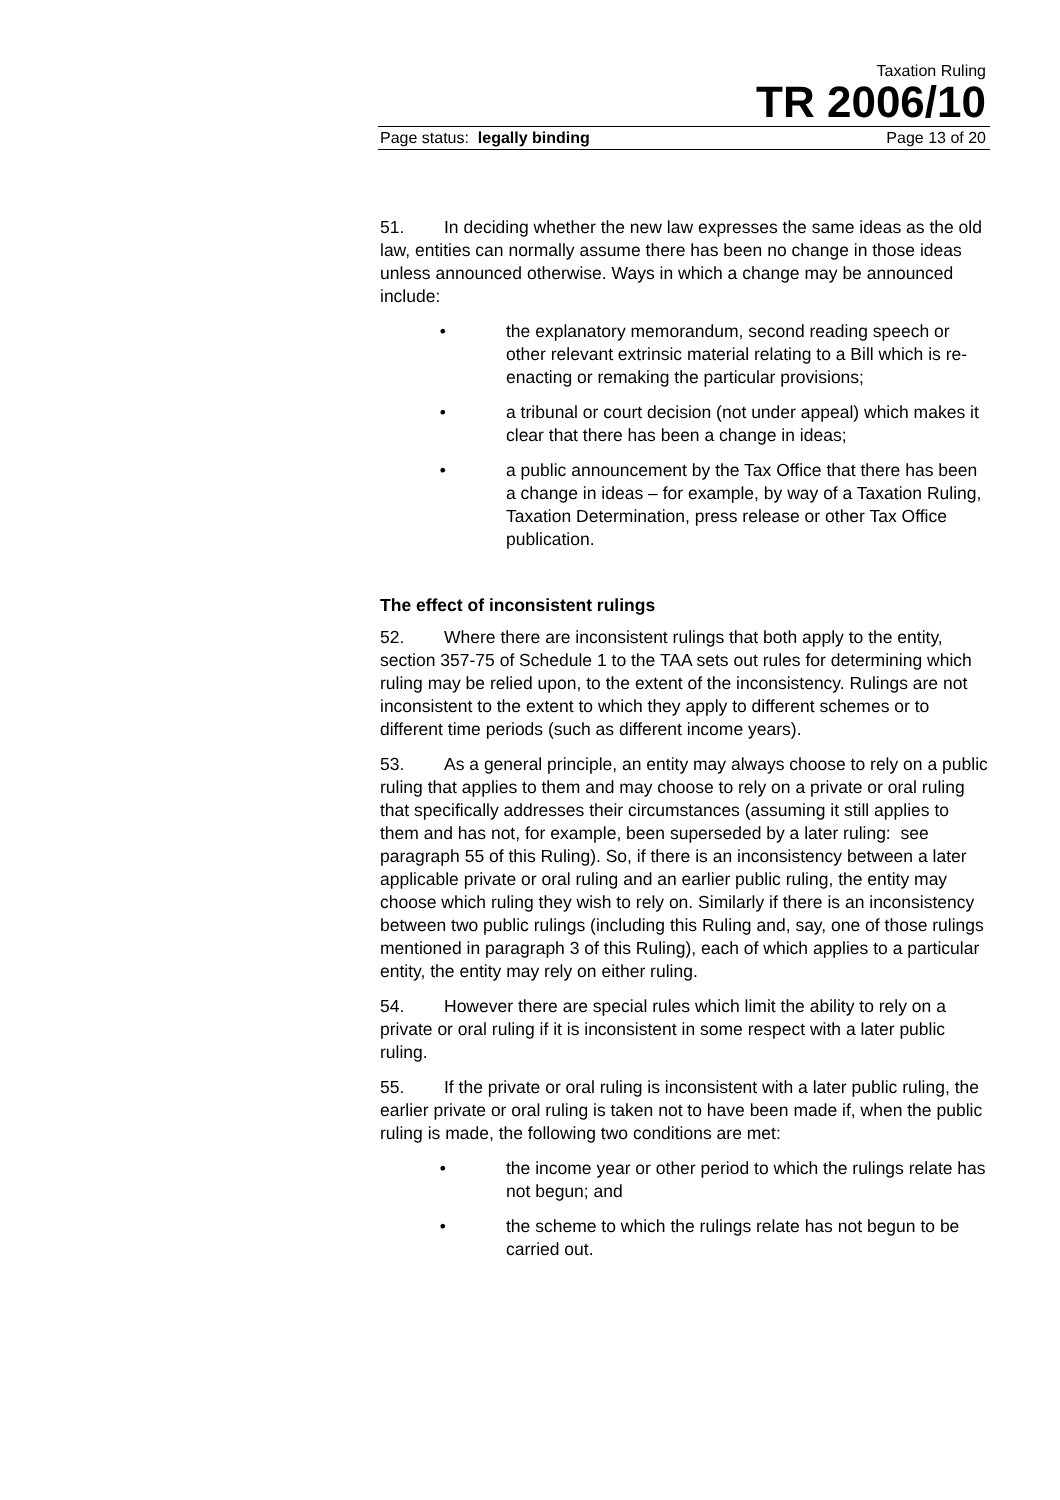Taxation Ruling
TR 2006/10
Page status: legally binding Page 13 of 20
51. In deciding whether the new law expresses the same ideas as the old law, entities can normally assume there has been no change in those ideas unless announced otherwise. Ways in which a change may be announced include:
• the explanatory memorandum, second reading speech or other relevant extrinsic material relating to a Bill which is re-enacting or remaking the particular provisions;
• a tribunal or court decision (not under appeal) which makes it clear that there has been a change in ideas;
• a public announcement by the Tax Office that there has been a change in ideas – for example, by way of a Taxation Ruling, Taxation Determination, press release or other Tax Office publication.
The effect of inconsistent rulings
52. Where there are inconsistent rulings that both apply to the entity, section 357-75 of Schedule 1 to the TAA sets out rules for determining which ruling may be relied upon, to the extent of the inconsistency. Rulings are not inconsistent to the extent to which they apply to different schemes or to different time periods (such as different income years).
53. As a general principle, an entity may always choose to rely on a public ruling that applies to them and may choose to rely on a private or oral ruling that specifically addresses their circumstances (assuming it still applies to them and has not, for example, been superseded by a later ruling: see paragraph 55 of this Ruling). So, if there is an inconsistency between a later applicable private or oral ruling and an earlier public ruling, the entity may choose which ruling they wish to rely on. Similarly if there is an inconsistency between two public rulings (including this Ruling and, say, one of those rulings mentioned in paragraph 3 of this Ruling), each of which applies to a particular entity, the entity may rely on either ruling.
54. However there are special rules which limit the ability to rely on a private or oral ruling if it is inconsistent in some respect with a later public ruling.
55. If the private or oral ruling is inconsistent with a later public ruling, the earlier private or oral ruling is taken not to have been made if, when the public ruling is made, the following two conditions are met:
• the income year or other period to which the rulings relate has not begun; and
• the scheme to which the rulings relate has not begun to be carried out.